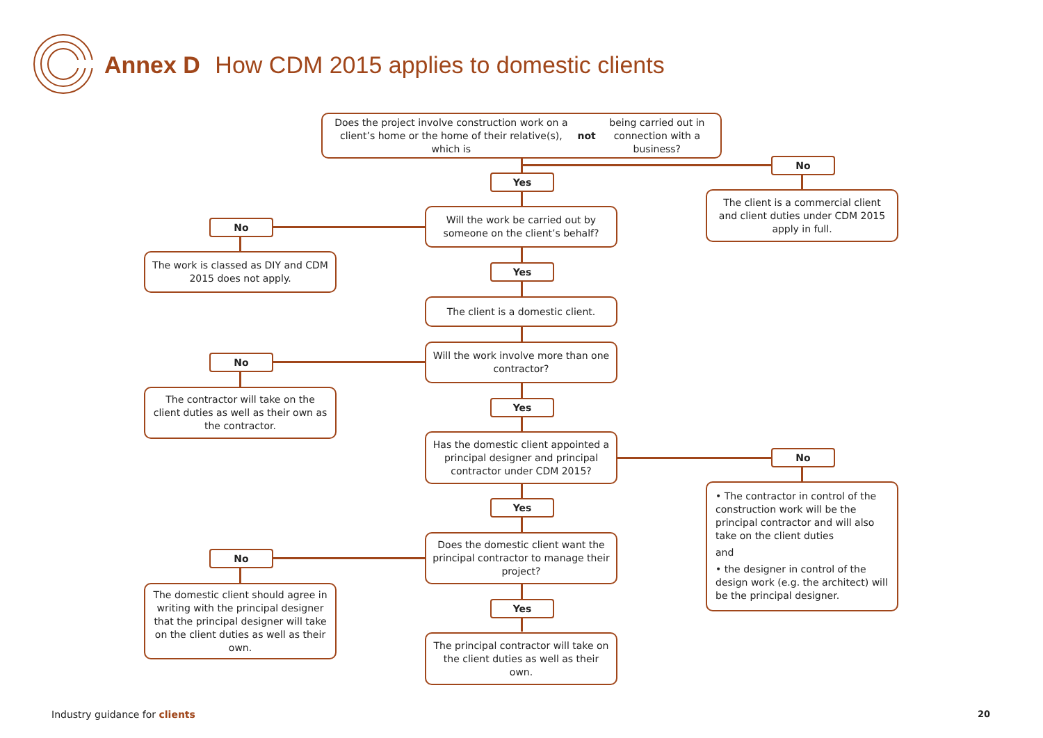Annex D How CDM 2015 applies to domestic clients
Does the project involve construction work on a client’s home or the home of their relative(s), which is not being carried out in connection with a business?
No
The client is a commercial client and client duties under CDM 2015 apply in full.
Yes
Will the work be carried out by someone on the client’s behalf?
No
The work is classed as DIY and CDM 2015 does not apply.
Yes
The client is a domestic client.
Will the work involve more than one contractor?
No
The contractor will take on the client duties as well as their own as the contractor.
Yes
Has the domestic client appointed a principal designer and principal contractor under CDM 2015?
No
• The contractor in control of the construction work will be the principal contractor and will also take on the client duties
and
• the designer in control of the design work (e.g. the architect) will be the principal designer.
Yes
Does the domestic client want the principal contractor to manage their project?
No
The domestic client should agree in writing with the principal designer that the principal designer will take on the client duties as well as their own.
Yes
The principal contractor will take on the client duties as well as their own.
Industry guidance for clients 20